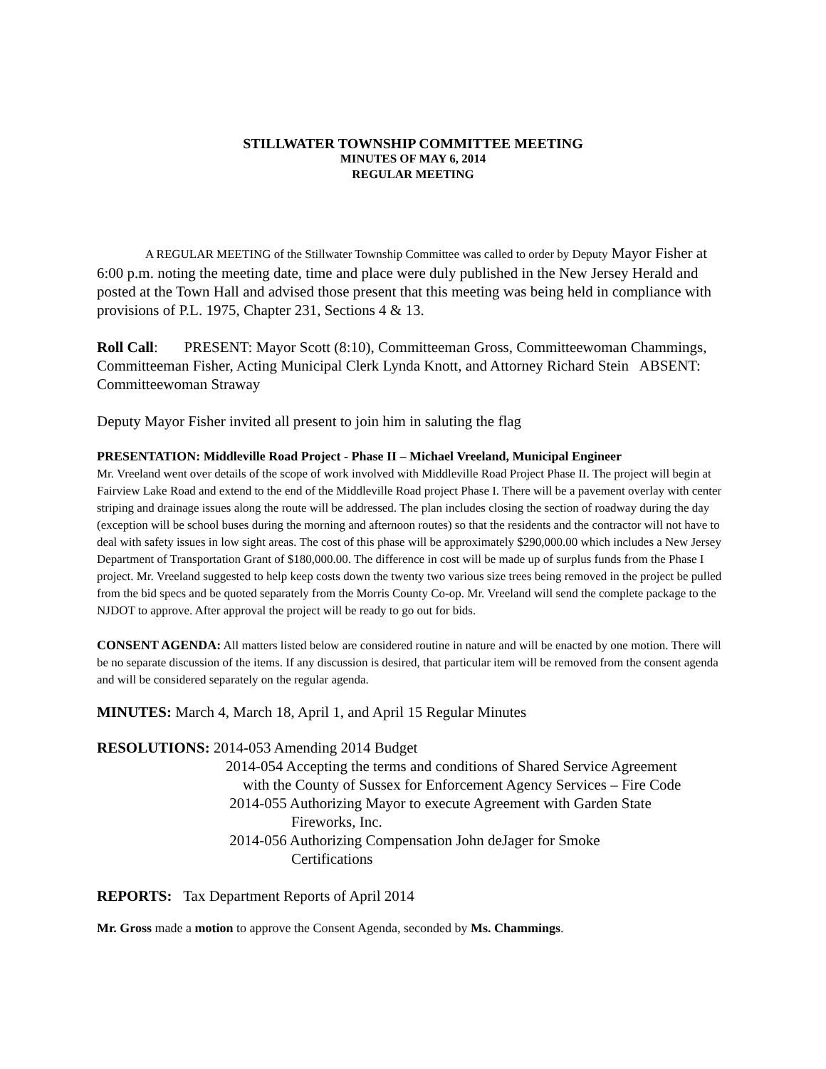STILLWATER TOWNSHIP COMMITTEE MEETING
MINUTES OF MAY 6, 2014
REGULAR MEETING
A REGULAR MEETING of the Stillwater Township Committee was called to order by Deputy Mayor Fisher at 6:00 p.m. noting the meeting date, time and place were duly published in the New Jersey Herald and posted at the Town Hall and advised those present that this meeting was being held in compliance with provisions of P.L. 1975, Chapter 231, Sections 4 & 13.
Roll Call: PRESENT: Mayor Scott (8:10), Committeeman Gross, Committeewoman Chammings, Committeeman Fisher, Acting Municipal Clerk Lynda Knott, and Attorney Richard Stein ABSENT: Committeewoman Straway
Deputy Mayor Fisher invited all present to join him in saluting the flag
PRESENTATION: Middleville Road Project - Phase II – Michael Vreeland, Municipal Engineer
Mr. Vreeland went over details of the scope of work involved with Middleville Road Project Phase II. The project will begin at Fairview Lake Road and extend to the end of the Middleville Road project Phase I. There will be a pavement overlay with center striping and drainage issues along the route will be addressed. The plan includes closing the section of roadway during the day (exception will be school buses during the morning and afternoon routes) so that the residents and the contractor will not have to deal with safety issues in low sight areas. The cost of this phase will be approximately $290,000.00 which includes a New Jersey Department of Transportation Grant of $180,000.00. The difference in cost will be made up of surplus funds from the Phase I project. Mr. Vreeland suggested to help keep costs down the twenty two various size trees being removed in the project be pulled from the bid specs and be quoted separately from the Morris County Co-op. Mr. Vreeland will send the complete package to the NJDOT to approve. After approval the project will be ready to go out for bids.
CONSENT AGENDA: All matters listed below are considered routine in nature and will be enacted by one motion. There will be no separate discussion of the items. If any discussion is desired, that particular item will be removed from the consent agenda and will be considered separately on the regular agenda.
MINUTES: March 4, March 18, April 1, and April 15 Regular Minutes
RESOLUTIONS: 2014-053 Amending 2014 Budget
2014-054 Accepting the terms and conditions of Shared Service Agreement
with the County of Sussex for Enforcement Agency Services – Fire Code
2014-055 Authorizing Mayor to execute Agreement with Garden State
Fireworks, Inc.
2014-056 Authorizing Compensation John deJager for Smoke
Certifications
REPORTS: Tax Department Reports of April 2014
Mr. Gross made a motion to approve the Consent Agenda, seconded by Ms. Chammings.